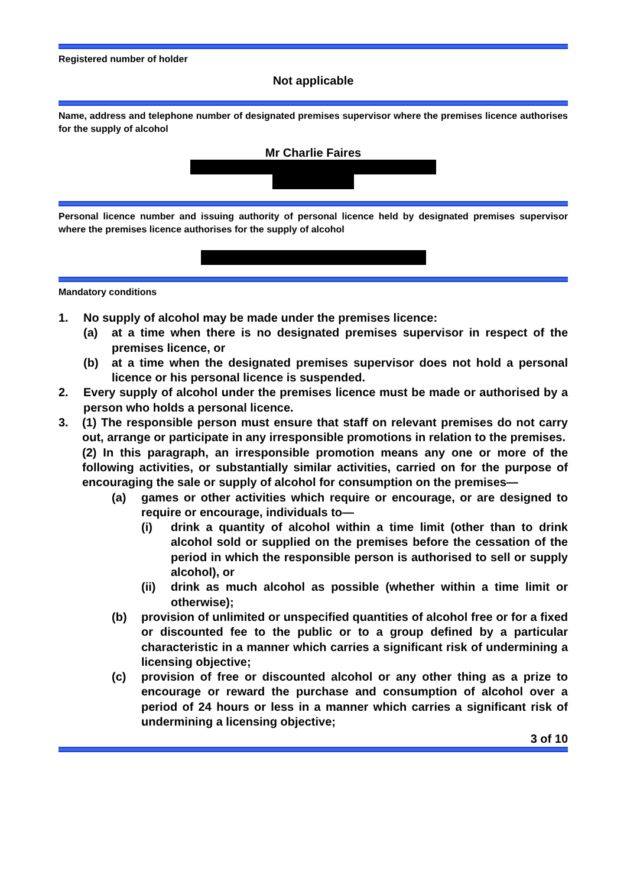Registered number of holder
Not applicable
Name, address and telephone number of designated premises supervisor where the premises licence authorises for the supply of alcohol
Mr Charlie Faires
Personal licence number and issuing authority of personal licence held by designated premises supervisor where the premises licence authorises for the supply of alcohol
Mandatory conditions
1. No supply of alcohol may be made under the premises licence:
(a) at a time when there is no designated premises supervisor in respect of the premises licence, or
(b) at a time when the designated premises supervisor does not hold a personal licence or his personal licence is suspended.
2. Every supply of alcohol under the premises licence must be made or authorised by a person who holds a personal licence.
3. (1) The responsible person must ensure that staff on relevant premises do not carry out, arrange or participate in any irresponsible promotions in relation to the premises.
(2) In this paragraph, an irresponsible promotion means any one or more of the following activities, or substantially similar activities, carried on for the purpose of encouraging the sale or supply of alcohol for consumption on the premises—
(a) games or other activities which require or encourage, or are designed to require or encourage, individuals to—
(i) drink a quantity of alcohol within a time limit (other than to drink alcohol sold or supplied on the premises before the cessation of the period in which the responsible person is authorised to sell or supply alcohol), or
(ii) drink as much alcohol as possible (whether within a time limit or otherwise);
(b) provision of unlimited or unspecified quantities of alcohol free or for a fixed or discounted fee to the public or to a group defined by a particular characteristic in a manner which carries a significant risk of undermining a licensing objective;
(c) provision of free or discounted alcohol or any other thing as a prize to encourage or reward the purchase and consumption of alcohol over a period of 24 hours or less in a manner which carries a significant risk of undermining a licensing objective;
3 of 10